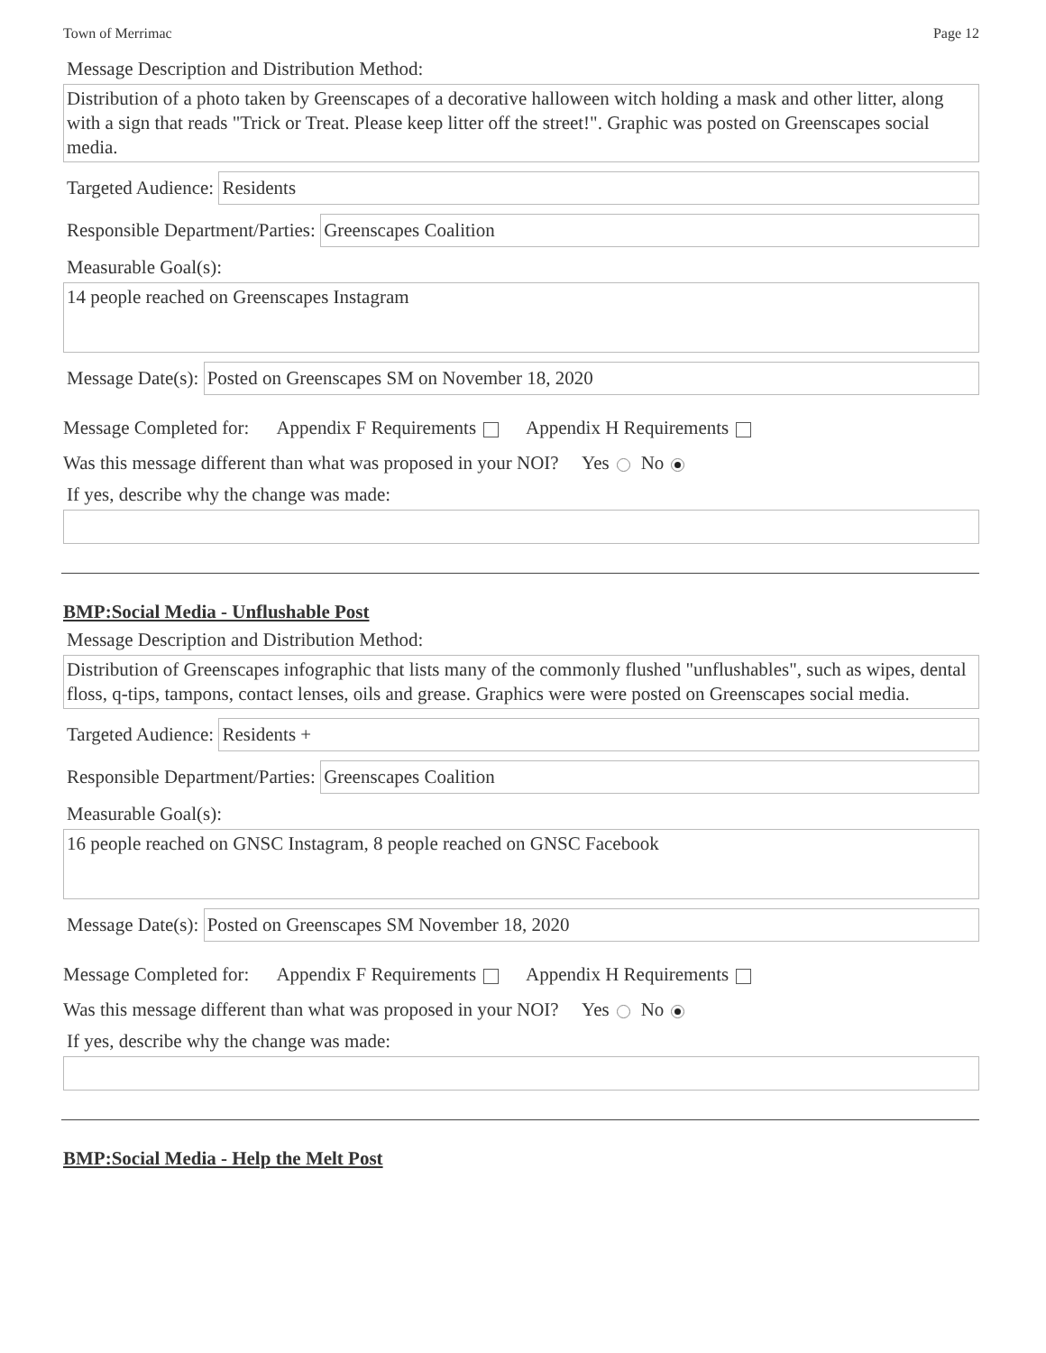Town of Merrimac Page 12
Message Description and Distribution Method:
Distribution of a photo taken by Greenscapes of a decorative halloween witch holding a mask and other litter, along with a sign that reads "Trick or Treat. Please keep litter off the street!". Graphic was posted on Greenscapes social media.
Targeted Audience: Residents
Responsible Department/Parties: Greenscapes Coalition
Measurable Goal(s):
14 people reached on Greenscapes Instagram
Message Date(s): Posted on Greenscapes SM on November 18, 2020
Message Completed for: Appendix F Requirements Appendix H Requirements
Was this message different than what was proposed in your NOI? Yes No
If yes, describe why the change was made:
BMP:Social Media - Unflushable Post
Message Description and Distribution Method:
Distribution of Greenscapes infographic that lists many of the commonly flushed "unflushables", such as wipes, dental floss, q-tips, tampons, contact lenses, oils and grease. Graphics were were posted on Greenscapes social media.
Targeted Audience: Residents +
Responsible Department/Parties: Greenscapes Coalition
Measurable Goal(s):
16 people reached on GNSC Instagram, 8 people reached on GNSC Facebook
Message Date(s): Posted on Greenscapes SM November 18, 2020
Message Completed for: Appendix F Requirements Appendix H Requirements
Was this message different than what was proposed in your NOI? Yes No
If yes, describe why the change was made:
BMP:Social Media - Help the Melt Post